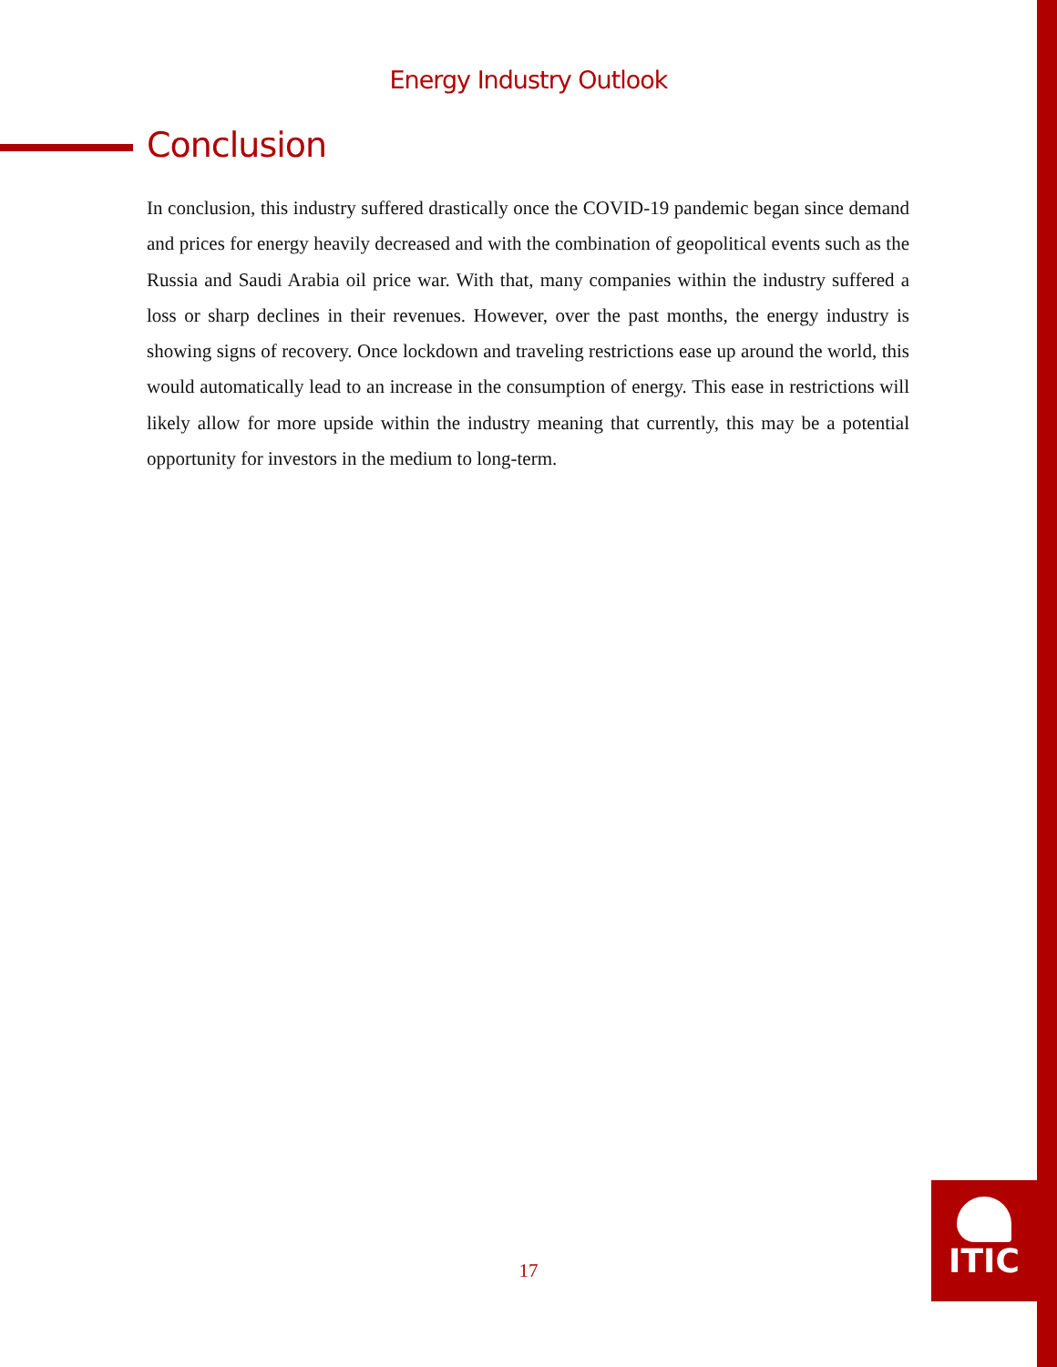Energy Industry Outlook
Conclusion
In conclusion, this industry suffered drastically once the COVID-19 pandemic began since demand and prices for energy heavily decreased and with the combination of geopolitical events such as the Russia and Saudi Arabia oil price war. With that, many companies within the industry suffered a loss or sharp declines in their revenues. However, over the past months, the energy industry is showing signs of recovery. Once lockdown and traveling restrictions ease up around the world, this would automatically lead to an increase in the consumption of energy. This ease in restrictions will likely allow for more upside within the industry meaning that currently, this may be a potential opportunity for investors in the medium to long-term.
17
ITIC